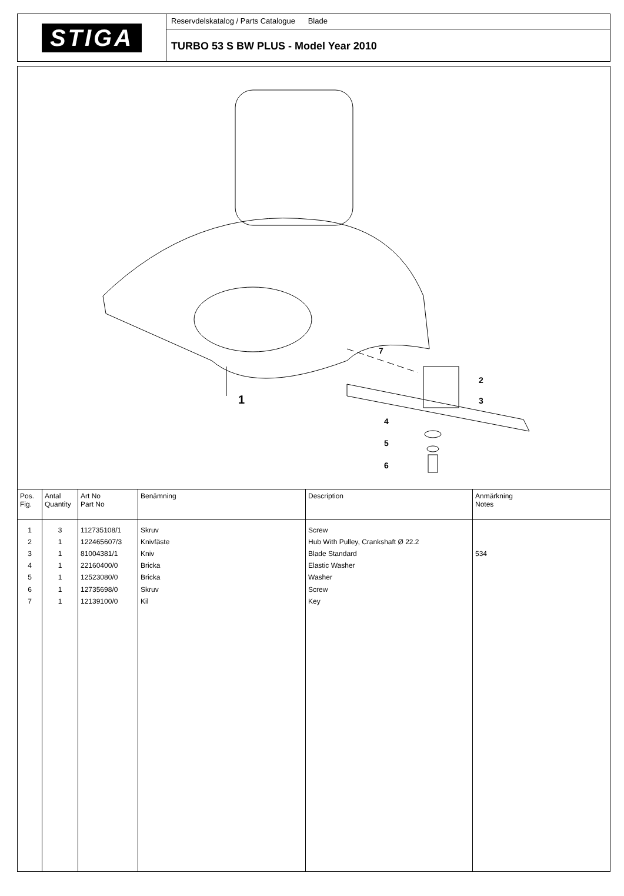STIGA
Reservdelskatalog / Parts Catalogue Blade
TURBO 53 S BW PLUS - Model Year 2010
1
2
3
4
5
6
7
| Pos. Fig. | Antal Quantity | Art No Part No | Benämning | Description | Anmärkning Notes |
| --- | --- | --- | --- | --- | --- |
| 1 | 3 | 112735108/1 | Skruv | Screw | |
| 2 | 1 | 122465607/3 | Knivfäste | Hub With Pulley, Crankshaft Ø 22.2 | |
| 3 | 1 | 81004381/1 | Kniv | Blade Standard | 534 |
| 4 | 1 | 22160400/0 | Bricka | Elastic Washer | |
| 5 | 1 | 12523080/0 | Bricka | Washer | |
| 6 | 1 | 12735698/0 | Skruv | Screw | |
| 7 | 1 | 12139100/0 | Kil | Key | |